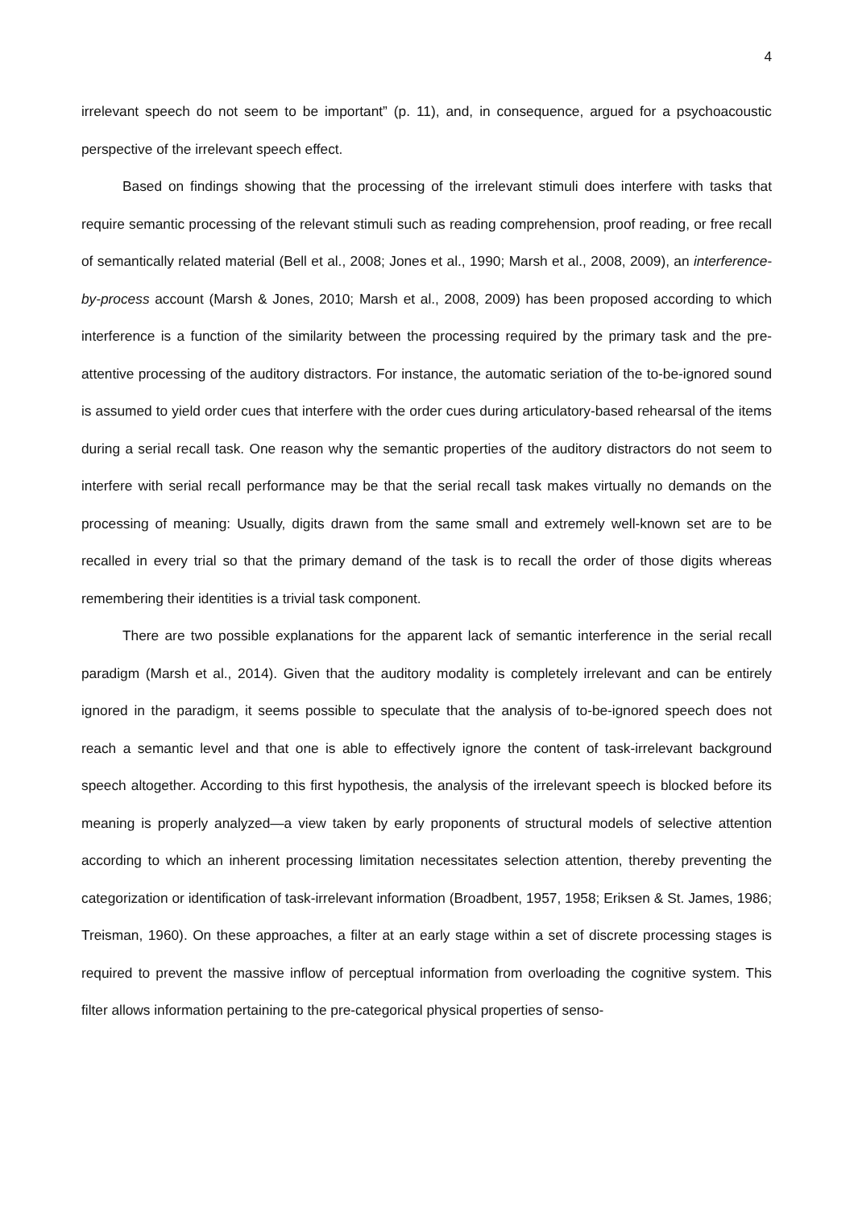4
irrelevant speech do not seem to be important” (p. 11), and, in consequence, argued for a psy­choacoustic perspective of the irrelevant speech effect.
Based on findings showing that the processing of the irrelevant stimuli does interfere with tasks that require semantic processing of the relevant stimuli such as reading comprehension, proof reading, or free recall of semantically related material (Bell et al., 2008; Jones et al., 1990; Marsh et al., 2008, 2009), an interference-by-process account (Marsh & Jones, 2010; Marsh et al., 2008, 2009) has been proposed according to which interference is a function of the similarity be­tween the processing required by the primary task and the pre-attentive processing of the auditory distractors. For instance, the automatic seriation of the to-be-ignored sound is assumed to yield order cues that interfere with the order cues during articulatory-based rehearsal of the items during a serial recall task. One reason why the semantic properties of the auditory distractors do not seem to interfere with serial recall performance may be that the serial recall task makes virtually no demands on the processing of meaning: Usually, digits drawn from the same small and extremely well-known set are to be recalled in every trial so that the primary demand of the task is to recall the order of those digits whereas remembering their identities is a trivial task component.
There are two possible explanations for the apparent lack of semantic interference in the se­rial recall paradigm (Marsh et al., 2014). Given that the auditory modality is completely irrelevant and can be entirely ignored in the paradigm, it seems possible to speculate that the analysis of to-be-ignored speech does not reach a semantic level and that one is able to effectively ignore the content of task-irrelevant background speech altogether. According to this first hypothesis, the ana­lysis of the irrelevant speech is blocked before its meaning is properly analyzed—a view taken by early proponents of structural models of selective attention according to which an inherent proces­sing limitation necessitates selection attention, thereby preventing the categorization or identificati­on of task-irrelevant information (Broadbent, 1957, 1958; Eriksen & St. James, 1986; Treisman, 1960). On these approaches, a filter at an early stage within a set of discrete processing stages is required to prevent the massive inflow of perceptual information from overloading the cognitive system. This filter allows information pertaining to the pre-categorical physical properties of senso-